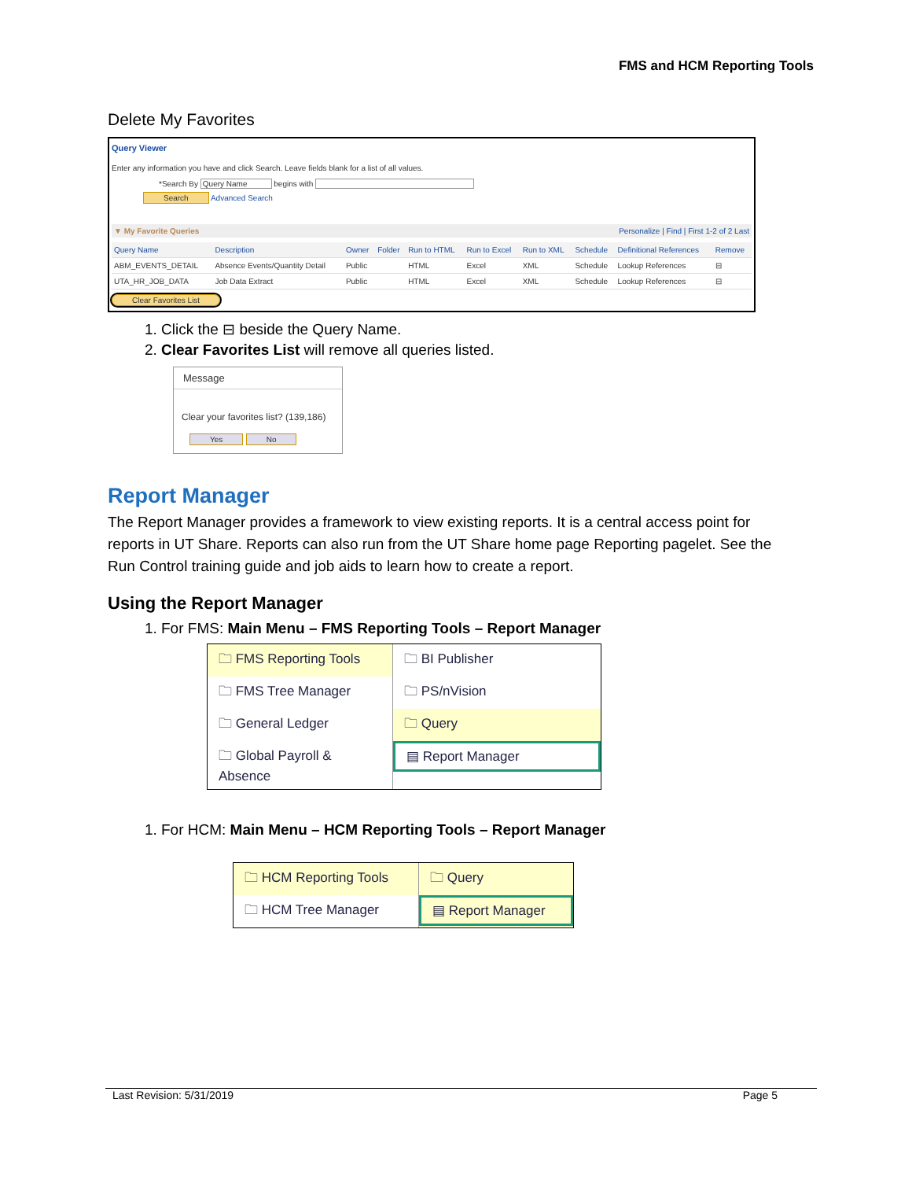FMS and HCM Reporting Tools
Delete My Favorites
Query Viewer
Enter any information you have and click Search. Leave fields blank for a list of all values.
*Search By Query Name begins with
Search Advanced Search
▼ My Favorite Queries Personalize | Find | First 1-2 of 2 Last
| Query Name | Description | Owner | Folder | Run to HTML | Run to Excel | Run to XML | Schedule | Definitional References | Remove |
| --- | --- | --- | --- | --- | --- | --- | --- | --- | --- |
| ABM_EVENTS_DETAIL | Absence Events/Quantity Detail | Public | | HTML | Excel | XML | Schedule | Lookup References | ⊟ |
| UTA_HR_JOB_DATA | Job Data Extract | Public | | HTML | Excel | XML | Schedule | Lookup References | ⊟ |
Clear Favorites List
1. Click the ⊟ beside the Query Name.
2. Clear Favorites List will remove all queries listed.
Message
Clear your favorites list? (139,186)
Yes No
Report Manager
The Report Manager provides a framework to view existing reports. It is a central access point for reports in UT Share. Reports can also run from the UT Share home page Reporting pagelet. See the Run Control training guide and job aids to learn how to create a report.
Using the Report Manager
1. For FMS: Main Menu – FMS Reporting Tools – Report Manager
🗀 FMS Reporting Tools
🗀 FMS Tree Manager
🗀 General Ledger
🗀 Global Payroll & Absence
🗀 BI Publisher
🗀 PS/nVision
🗀 Query
▤ Report Manager
1. For HCM: Main Menu – HCM Reporting Tools – Report Manager
🗀 HCM Reporting Tools
🗀 HCM Tree Manager
🗀 Query
▤ Report Manager
Last Revision: 5/31/2019 Page 5